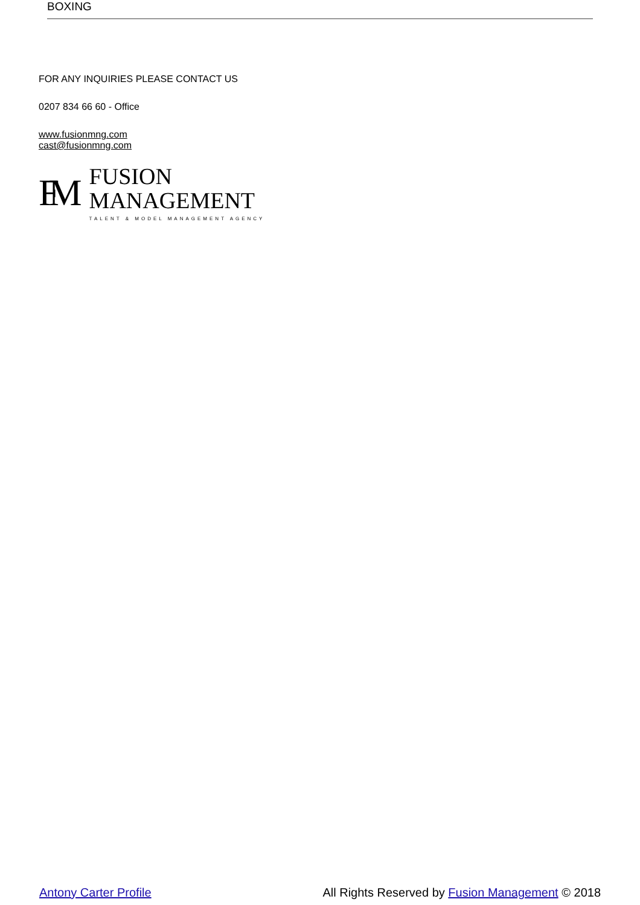BOXING
FOR ANY INQUIRIES PLEASE CONTACT US
0207 834 66 60 - Office
www.fusionmng.com
cast@fusionmng.com
FM
FUSION
MANAGEMENT
TALENT & MODEL MANAGEMENT AGENCY
Antony Carter Profile All Rights Reserved by Fusion Management © 2018